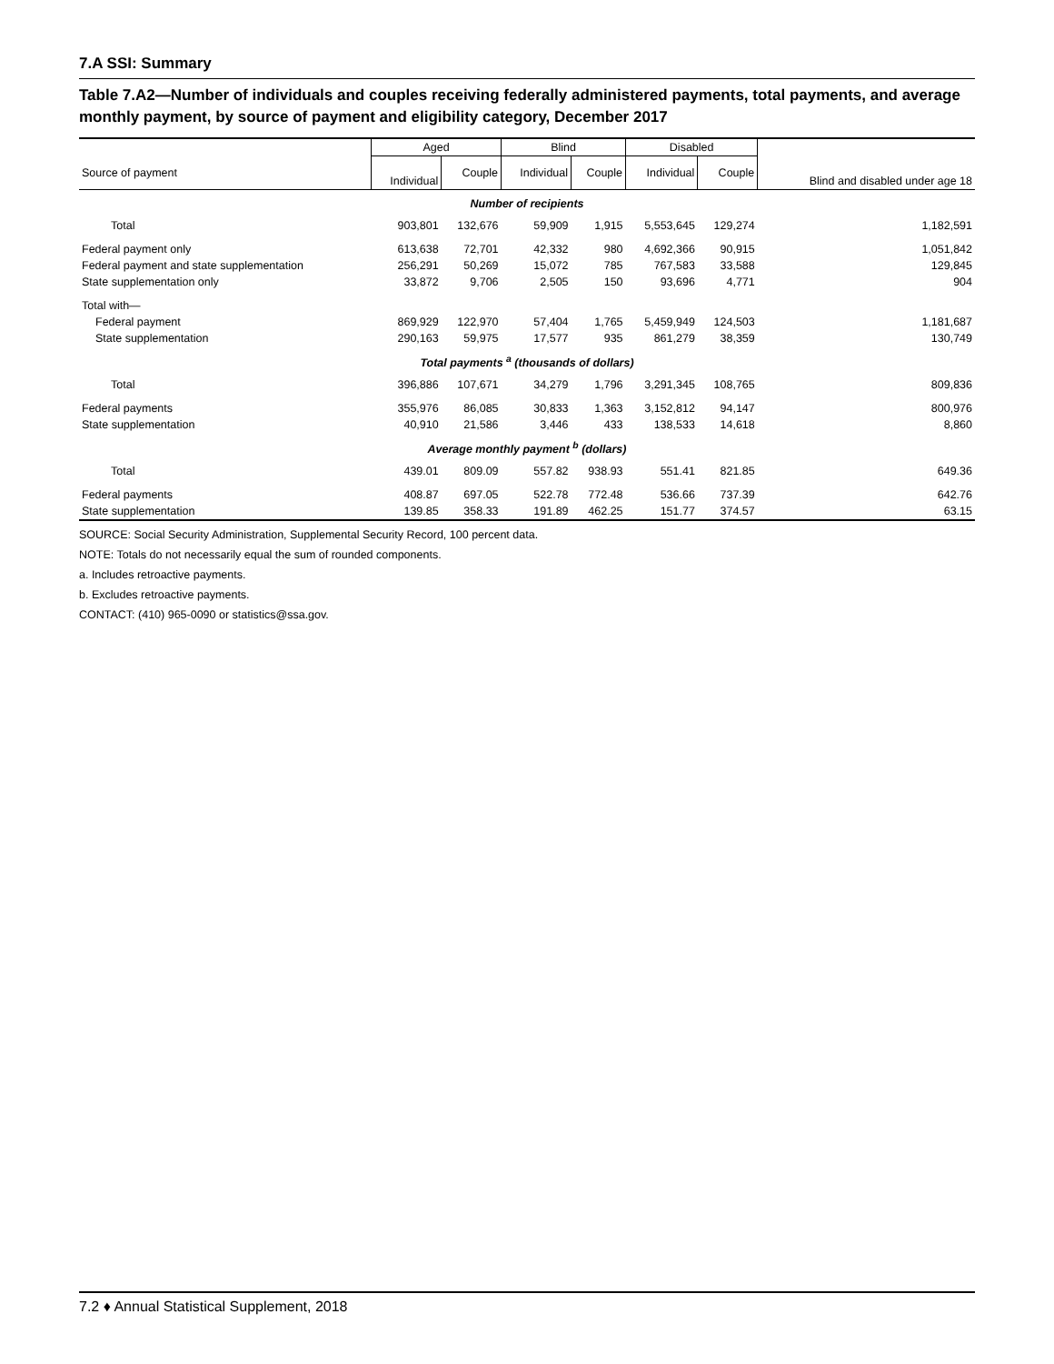7.A SSI: Summary
Table 7.A2—Number of individuals and couples receiving federally administered payments, total payments, and average monthly payment, by source of payment and eligibility category, December 2017
| | Aged | | Blind | | Disabled | | Blind and disabled under age 18 |
| --- | --- | --- | --- | --- | --- | --- | --- |
| Source of payment | Individual | Couple | Individual | Couple | Individual | Couple | |
| Number of recipients | | | | | | | |
| Total | 903,801 | 132,676 | 59,909 | 1,915 | 5,553,645 | 129,274 | 1,182,591 |
| Federal payment only | 613,638 | 72,701 | 42,332 | 980 | 4,692,366 | 90,915 | 1,051,842 |
| Federal payment and state supplementation | 256,291 | 50,269 | 15,072 | 785 | 767,583 | 33,588 | 129,845 |
| State supplementation only | 33,872 | 9,706 | 2,505 | 150 | 93,696 | 4,771 | 904 |
| Total with— | | | | | | | |
| Federal payment | 869,929 | 122,970 | 57,404 | 1,765 | 5,459,949 | 124,503 | 1,181,687 |
| State supplementation | 290,163 | 59,975 | 17,577 | 935 | 861,279 | 38,359 | 130,749 |
| Total payments <sup>a</sup> (thousands of dollars) | | | | | | | |
| Total | 396,886 | 107,671 | 34,279 | 1,796 | 3,291,345 | 108,765 | 809,836 |
| Federal payments | 355,976 | 86,085 | 30,833 | 1,363 | 3,152,812 | 94,147 | 800,976 |
| State supplementation | 40,910 | 21,586 | 3,446 | 433 | 138,533 | 14,618 | 8,860 |
| Average monthly payment <sup>b</sup> (dollars) | | | | | | | |
| Total | 439.01 | 809.09 | 557.82 | 938.93 | 551.41 | 821.85 | 649.36 |
| Federal payments | 408.87 | 697.05 | 522.78 | 772.48 | 536.66 | 737.39 | 642.76 |
| State supplementation | 139.85 | 358.33 | 191.89 | 462.25 | 151.77 | 374.57 | 63.15 |
SOURCE: Social Security Administration, Supplemental Security Record, 100 percent data.
NOTE: Totals do not necessarily equal the sum of rounded components.
a. Includes retroactive payments.
b. Excludes retroactive payments.
CONTACT: (410) 965-0090 or statistics@ssa.gov.
7.2 ♦ Annual Statistical Supplement, 2018